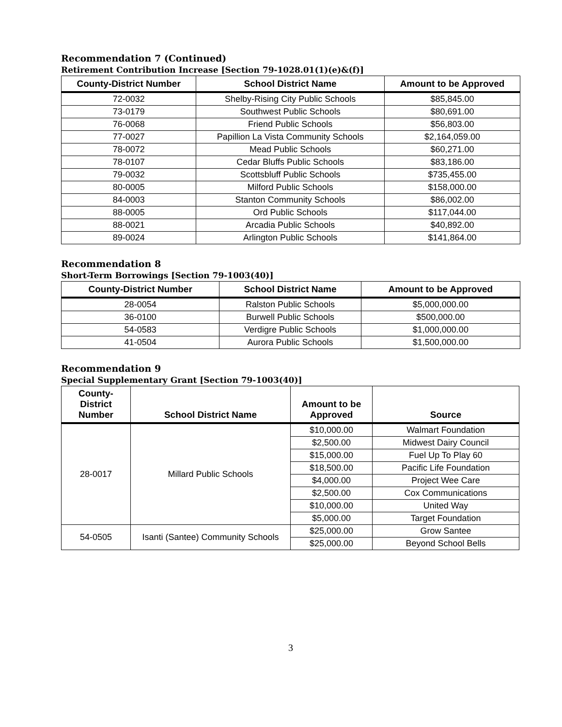Recommendation 7 (Continued)
Retirement Contribution Increase [Section 79-1028.01(1)(e)&(f)]
| County-District Number | School District Name | Amount to be Approved |
| --- | --- | --- |
| 72-0032 | Shelby-Rising City Public Schools | $85,845.00 |
| 73-0179 | Southwest Public Schools | $80,691.00 |
| 76-0068 | Friend Public Schools | $56,803.00 |
| 77-0027 | Papillion La Vista Community Schools | $2,164,059.00 |
| 78-0072 | Mead Public Schools | $60,271.00 |
| 78-0107 | Cedar Bluffs Public Schools | $83,186.00 |
| 79-0032 | Scottsbluff Public Schools | $735,455.00 |
| 80-0005 | Milford Public Schools | $158,000.00 |
| 84-0003 | Stanton Community Schools | $86,002.00 |
| 88-0005 | Ord Public Schools | $117,044.00 |
| 88-0021 | Arcadia Public Schools | $40,892.00 |
| 89-0024 | Arlington Public Schools | $141,864.00 |
Recommendation 8
Short-Term Borrowings [Section 79-1003(40)]
| County-District Number | School District Name | Amount to be Approved |
| --- | --- | --- |
| 28-0054 | Ralston Public Schools | $5,000,000.00 |
| 36-0100 | Burwell Public Schools | $500,000.00 |
| 54-0583 | Verdigre Public Schools | $1,000,000.00 |
| 41-0504 | Aurora Public Schools | $1,500,000.00 |
Recommendation 9
Special Supplementary Grant [Section 79-1003(40)]
| County- District Number | School District Name | Amount to be Approved | Source |
| --- | --- | --- | --- |
| 28-0017 | Millard Public Schools | $10,000.00 | Walmart Foundation |
| | | $2,500.00 | Midwest Dairy Council |
| | | $15,000.00 | Fuel Up To Play 60 |
| | | $18,500.00 | Pacific Life Foundation |
| | | $4,000.00 | Project Wee Care |
| | | $2,500.00 | Cox Communications |
| | | $10,000.00 | United Way |
| | | $5,000.00 | Target Foundation |
| 54-0505 | Isanti (Santee) Community Schools | $25,000.00 | Grow Santee |
| | | $25,000.00 | Beyond School Bells |
3